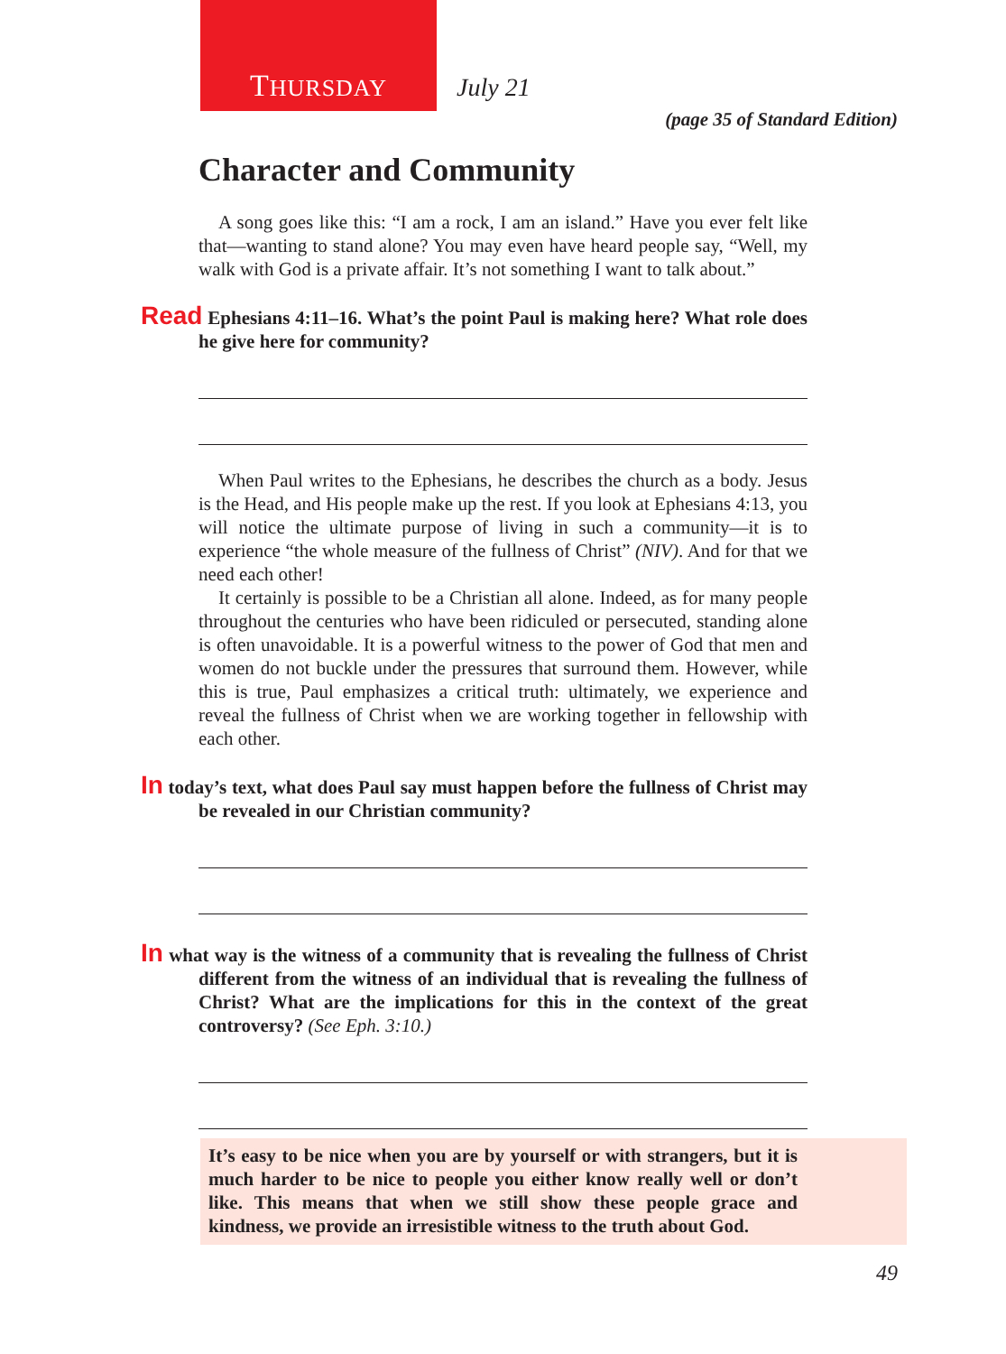THURSDAY July 21
(page 35 of Standard Edition)
Character and Community
A song goes like this: “I am a rock, I am an island.” Have you ever felt like that—wanting to stand alone? You may even have heard people say, “Well, my walk with God is a private affair. It’s not something I want to talk about.”
Read Ephesians 4:11–16. What’s the point Paul is making here? What role does he give here for community?
When Paul writes to the Ephesians, he describes the church as a body. Jesus is the Head, and His people make up the rest. If you look at Ephesians 4:13, you will notice the ultimate purpose of living in such a community—it is to experience “the whole measure of the fullness of Christ” (NIV). And for that we need each other!
It certainly is possible to be a Christian all alone. Indeed, as for many people throughout the centuries who have been ridiculed or persecuted, standing alone is often unavoidable. It is a powerful witness to the power of God that men and women do not buckle under the pressures that surround them. However, while this is true, Paul emphasizes a critical truth: ultimately, we experience and reveal the fullness of Christ when we are working together in fellowship with each other.
In today’s text, what does Paul say must happen before the fullness of Christ may be revealed in our Christian community?
In what way is the witness of a community that is revealing the fullness of Christ different from the witness of an individual that is revealing the fullness of Christ? What are the implications for this in the context of the great controversy? (See Eph. 3:10.)
It’s easy to be nice when you are by yourself or with strangers, but it is much harder to be nice to people you either know really well or don’t like. This means that when we still show these people grace and kindness, we provide an irresistible witness to the truth about God.
49